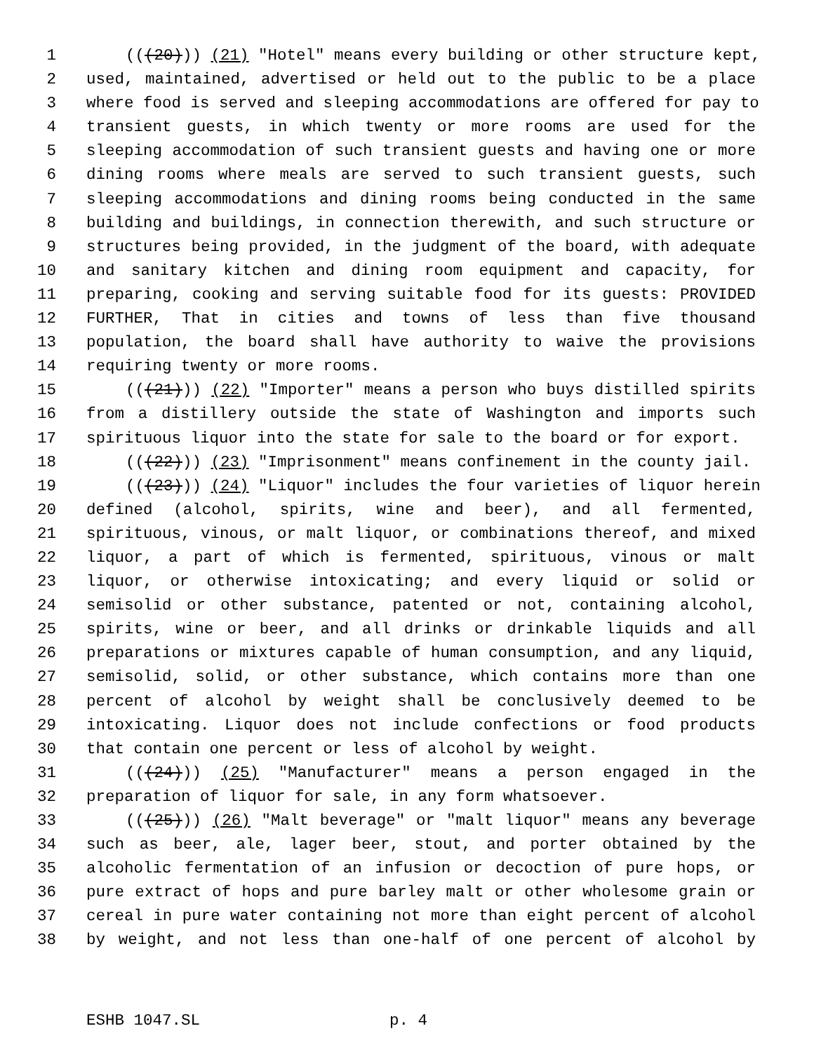1 (((20))) (21) "Hotel" means every building or other structure kept,
2 used, maintained, advertised or held out to the public to be a place
3 where food is served and sleeping accommodations are offered for pay to
4 transient guests, in which twenty or more rooms are used for the
5 sleeping accommodation of such transient guests and having one or more
6 dining rooms where meals are served to such transient guests, such
7 sleeping accommodations and dining rooms being conducted in the same
8 building and buildings, in connection therewith, and such structure or
9 structures being provided, in the judgment of the board, with adequate
10 and sanitary kitchen and dining room equipment and capacity, for
11 preparing, cooking and serving suitable food for its guests: PROVIDED
12 FURTHER, That in cities and towns of less than five thousand
13 population, the board shall have authority to waive the provisions
14 requiring twenty or more rooms.
15 (((21))) (22) "Importer" means a person who buys distilled spirits
16 from a distillery outside the state of Washington and imports such
17 spirituous liquor into the state for sale to the board or for export.
18 (((22))) (23) "Imprisonment" means confinement in the county jail.
19 (((23))) (24) "Liquor" includes the four varieties of liquor herein
20 defined (alcohol, spirits, wine and beer), and all fermented,
21 spirituous, vinous, or malt liquor, or combinations thereof, and mixed
22 liquor, a part of which is fermented, spirituous, vinous or malt
23 liquor, or otherwise intoxicating; and every liquid or solid or
24 semisolid or other substance, patented or not, containing alcohol,
25 spirits, wine or beer, and all drinks or drinkable liquids and all
26 preparations or mixtures capable of human consumption, and any liquid,
27 semisolid, solid, or other substance, which contains more than one
28 percent of alcohol by weight shall be conclusively deemed to be
29 intoxicating. Liquor does not include confections or food products
30 that contain one percent or less of alcohol by weight.
31 (((24))) (25) "Manufacturer" means a person engaged in the
32 preparation of liquor for sale, in any form whatsoever.
33 (((25))) (26) "Malt beverage" or "malt liquor" means any beverage
34 such as beer, ale, lager beer, stout, and porter obtained by the
35 alcoholic fermentation of an infusion or decoction of pure hops, or
36 pure extract of hops and pure barley malt or other wholesome grain or
37 cereal in pure water containing not more than eight percent of alcohol
38 by weight, and not less than one-half of one percent of alcohol by
ESHB 1047.SL p. 4